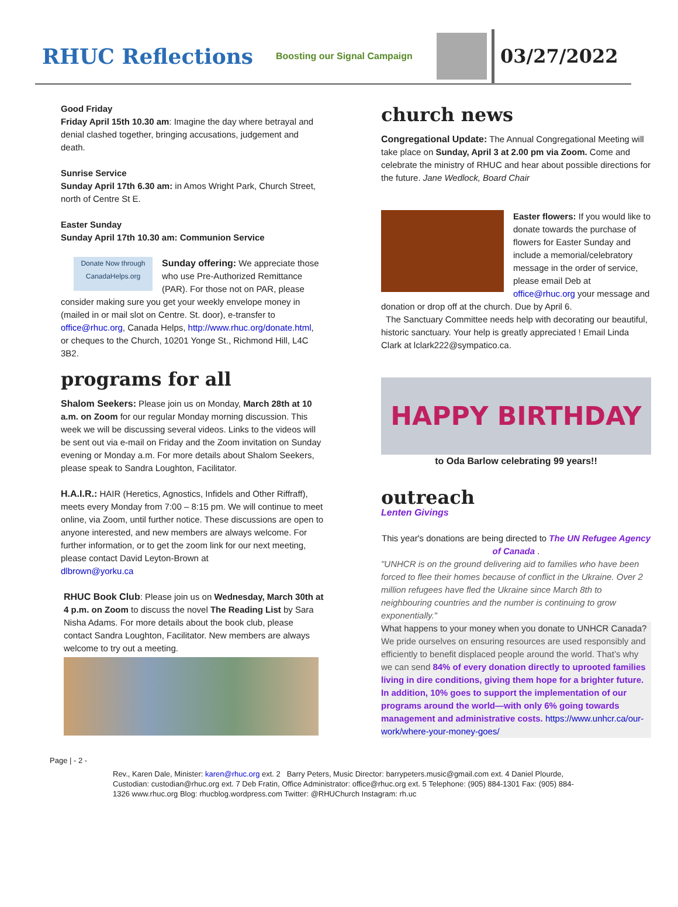RHUC Reflections
Boosting our Signal Campaign
03/27/2022
Good Friday
Friday April 15th 10.30 am: Imagine the day where betrayal and denial clashed together, bringing accusations, judgement and death.
Sunrise Service
Sunday April 17th 6.30 am: in Amos Wright Park, Church Street, north of Centre St E.
Easter Sunday
Sunday April 17th 10.30 am: Communion Service
Donate Now through CanadaHelps.org Sunday offering: We appreciate those who use Pre-Authorized Remittance (PAR). For those not on PAR, please consider making sure you get your weekly envelope money in (mailed in or mail slot on Centre. St. door), e-transfer to office@rhuc.org, Canada Helps, http://www.rhuc.org/donate.html, or cheques to the Church, 10201 Yonge St., Richmond Hill, L4C 3B2.
programs for all
Shalom Seekers: Please join us on Monday, March 28th at 10 a.m. on Zoom for our regular Monday morning discussion. This week we will be discussing several videos. Links to the videos will be sent out via e-mail on Friday and the Zoom invitation on Sunday evening or Monday a.m. For more details about Shalom Seekers, please speak to Sandra Loughton, Facilitator.
H.A.I.R.: HAIR (Heretics, Agnostics, Infidels and Other Riffraff), meets every Monday from 7:00 – 8:15 pm. We will continue to meet online, via Zoom, until further notice. These discussions are open to anyone interested, and new members are always welcome. For further information, or to get the zoom link for our next meeting, please contact David Leyton-Brown at
dlbrown@yorku.ca
RHUC Book Club: Please join us on Wednesday, March 30th at 4 p.m. on Zoom to discuss the novel The Reading List by Sara Nisha Adams. For more details about the book club, please contact Sandra Loughton, Facilitator. New members are always welcome to try out a meeting.
church news
Congregational Update: The Annual Congregational Meeting will take place on Sunday, April 3 at 2.00 pm via Zoom. Come and celebrate the ministry of RHUC and hear about possible directions for the future. Jane Wedlock, Board Chair
Easter flowers: If you would like to donate towards the purchase of flowers for Easter Sunday and include a memorial/celebratory message in the order of service, please email Deb at office@rhuc.org your message and donation or drop off at the church. Due by April 6.
The Sanctuary Committee needs help with decorating our beautiful, historic sanctuary. Your help is greatly appreciated ! Email Linda Clark at lclark222@sympatico.ca.
HAPPY BIRTHDAY
to Oda Barlow celebrating 99 years!!
outreach
Lenten Givings
This year's donations are being directed to The UN Refugee Agency of Canada .
"UNHCR is on the ground delivering aid to families who have been forced to flee their homes because of conflict in the Ukraine. Over 2 million refugees have fled the Ukraine since March 8th to neighbouring countries and the number is continuing to grow exponentially."
What happens to your money when you donate to UNHCR Canada?
We pride ourselves on ensuring resources are used responsibly and efficiently to benefit displaced people around the world. That’s why we can send 84% of every donation directly to uprooted families living in dire conditions, giving them hope for a brighter future. In addition, 10% goes to support the implementation of our programs around the world—with only 6% going towards management and administrative costs. https://www.unhcr.ca/our-work/where-your-money-goes/
Page | - 2 -
Rev., Karen Dale, Minister: karen@rhuc.org ext. 2 Barry Peters, Music Director: barrypeters.music@gmail.com ext. 4 Daniel Plourde, Custodian: custodian@rhuc.org ext. 7 Deb Fratin, Office Administrator: office@rhuc.org ext. 5 Telephone: (905) 884-1301 Fax: (905) 884-1326 www.rhuc.org Blog: rhucblog.wordpress.com Twitter: @RHUChurch Instagram: rh.uc